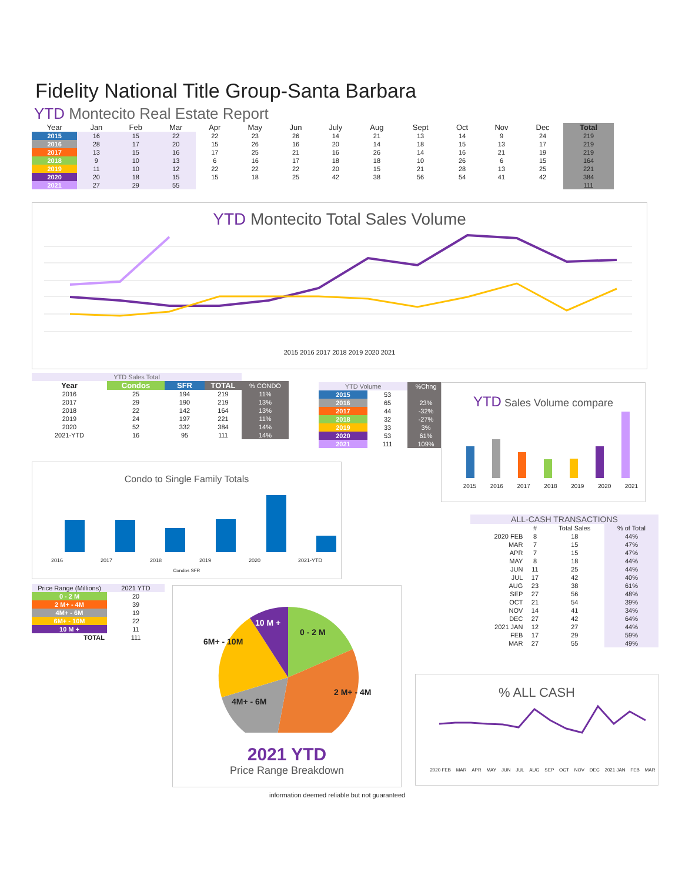Fidelity National Title Group-Santa Barbara
YTD Montecito Real Estate Report
| Year | Jan | Feb | Mar | Apr | May | Jun | July | Aug | Sept | Oct | Nov | Dec | Total |
| --- | --- | --- | --- | --- | --- | --- | --- | --- | --- | --- | --- | --- | --- |
| 2015 | 16 | 15 | 22 | 22 | 23 | 26 | 14 | 21 | 13 | 14 | 9 | 24 | 219 |
| 2016 | 28 | 17 | 20 | 15 | 26 | 16 | 20 | 14 | 18 | 15 | 13 | 17 | 219 |
| 2017 | 13 | 15 | 16 | 17 | 25 | 21 | 16 | 26 | 14 | 16 | 21 | 19 | 219 |
| 2018 | 9 | 10 | 13 | 6 | 16 | 17 | 18 | 18 | 10 | 26 | 6 | 15 | 164 |
| 2019 | 11 | 10 | 12 | 22 | 22 | 22 | 20 | 15 | 21 | 28 | 13 | 25 | 221 |
| 2020 | 20 | 18 | 15 | 15 | 18 | 25 | 42 | 38 | 56 | 54 | 41 | 42 | 384 |
| 2021 | 27 | 29 | 55 | | | | | | | | | | 111 |
YTD Montecito Total Sales Volume
2015 2016 2017 2018 2019 2020 2021
| YTD Sales Total | | | | |
| Year | Condos | SFR | TOTAL | % CONDO |
| 2016 | 25 | 194 | 219 | 11% |
| 2017 | 29 | 190 | 219 | 13% |
| 2018 | 22 | 142 | 164 | 13% |
| 2019 | 24 | 197 | 221 | 11% |
| 2020 | 52 | 332 | 384 | 14% |
| 2021-YTD | 16 | 95 | 111 | 14% |
| YTD Volume | | %Chng |
| 2015 | 53 | |
| 2016 | 65 | 23% |
| 2017 | 44 | -32% |
| 2018 | 32 | -27% |
| 2019 | 33 | 3% |
| 2020 | 53 | 61% |
| 2021 | 111 | 109% |
YTD Sales Volume compare
2015 2016 2017 2018 2019 2020 2021
Condo to Single Family Totals
2016 2017 2018 2019 2020 2021-YTD
Condos SFR
| Price Range (Millions) | 2021 YTD |
| 0 - 2 M | 20 |
| 2 M+ - 4M | 39 |
| 4M+ - 6M | 19 |
| 6M+ - 10M | 22 |
| 10 M + | 11 |
| TOTAL | 111 |
10 M +
0 - 2 M
6M+ - 10M
2 M+ - 4M
4M+ - 6M
2021 YTD
Price Range Breakdown
| ALL-CASH TRANSACTIONS | | | |
| | # | Total Sales | % of Total |
| 2020 FEB | 8 | 18 | 44% |
| MAR | 7 | 15 | 47% |
| APR | 7 | 15 | 47% |
| MAY | 8 | 18 | 44% |
| JUN | 11 | 25 | 44% |
| JUL | 17 | 42 | 40% |
| AUG | 23 | 38 | 61% |
| SEP | 27 | 56 | 48% |
| OCT | 21 | 54 | 39% |
| NOV | 14 | 41 | 34% |
| DEC | 27 | 42 | 64% |
| 2021 JAN | 12 | 27 | 44% |
| FEB | 17 | 29 | 59% |
| MAR | 27 | 55 | 49% |
% ALL CASH
2020 FEB MAR APR MAY JUN JUL AUG SEP OCT NOV DEC 2021 JAN FEB MAR
information deemed reliable but not guaranteed